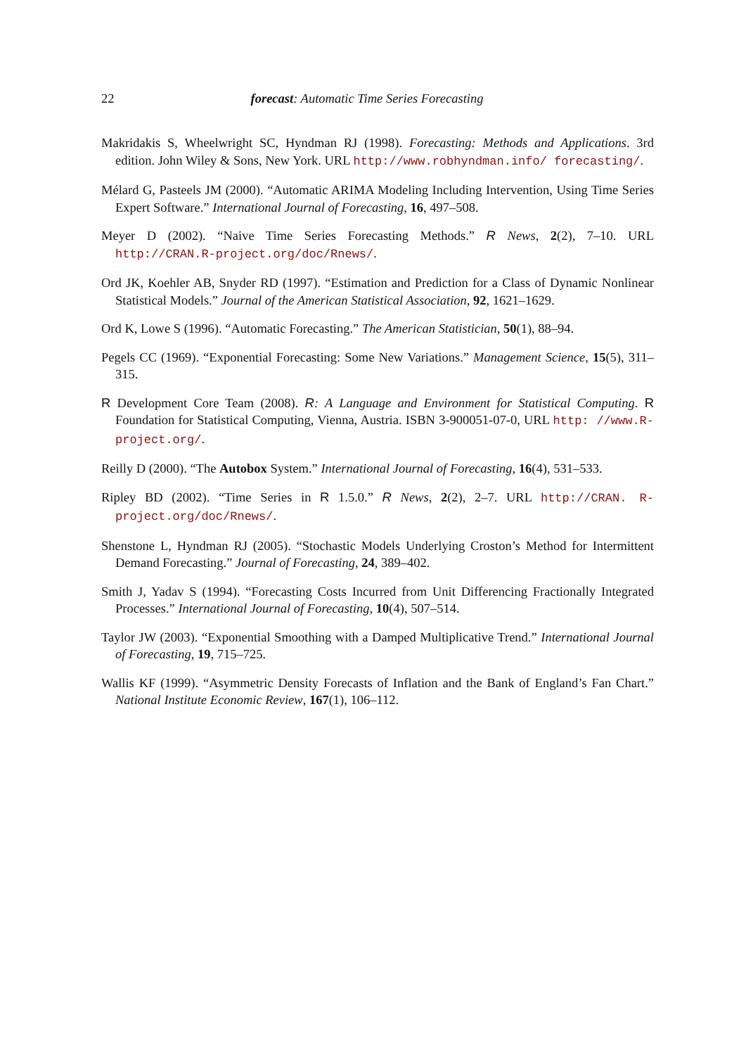22 forecast: Automatic Time Series Forecasting
Makridakis S, Wheelwright SC, Hyndman RJ (1998). Forecasting: Methods and Applications. 3rd edition. John Wiley & Sons, New York. URL http://www.robhyndman.info/ forecasting/.
Mélard G, Pasteels JM (2000). “Automatic ARIMA Modeling Including Intervention, Using Time Series Expert Software.” International Journal of Forecasting, 16, 497–508.
Meyer D (2002). “Naive Time Series Forecasting Methods.” R News, 2(2), 7–10. URL http://CRAN.R-project.org/doc/Rnews/.
Ord JK, Koehler AB, Snyder RD (1997). “Estimation and Prediction for a Class of Dynamic Nonlinear Statistical Models.” Journal of the American Statistical Association, 92, 1621–1629.
Ord K, Lowe S (1996). “Automatic Forecasting.” The American Statistician, 50(1), 88–94.
Pegels CC (1969). “Exponential Forecasting: Some New Variations.” Management Science, 15(5), 311–315.
R Development Core Team (2008). R: A Language and Environment for Statistical Computing. R Foundation for Statistical Computing, Vienna, Austria. ISBN 3-900051-07-0, URL http: //www.R-project.org/.
Reilly D (2000). “The Autobox System.” International Journal of Forecasting, 16(4), 531–533.
Ripley BD (2002). “Time Series in R 1.5.0.” R News, 2(2), 2–7. URL http://CRAN. R-project.org/doc/Rnews/.
Shenstone L, Hyndman RJ (2005). “Stochastic Models Underlying Croston’s Method for Intermittent Demand Forecasting.” Journal of Forecasting, 24, 389–402.
Smith J, Yadav S (1994). “Forecasting Costs Incurred from Unit Differencing Fractionally Integrated Processes.” International Journal of Forecasting, 10(4), 507–514.
Taylor JW (2003). “Exponential Smoothing with a Damped Multiplicative Trend.” International Journal of Forecasting, 19, 715–725.
Wallis KF (1999). “Asymmetric Density Forecasts of Inflation and the Bank of England’s Fan Chart.” National Institute Economic Review, 167(1), 106–112.